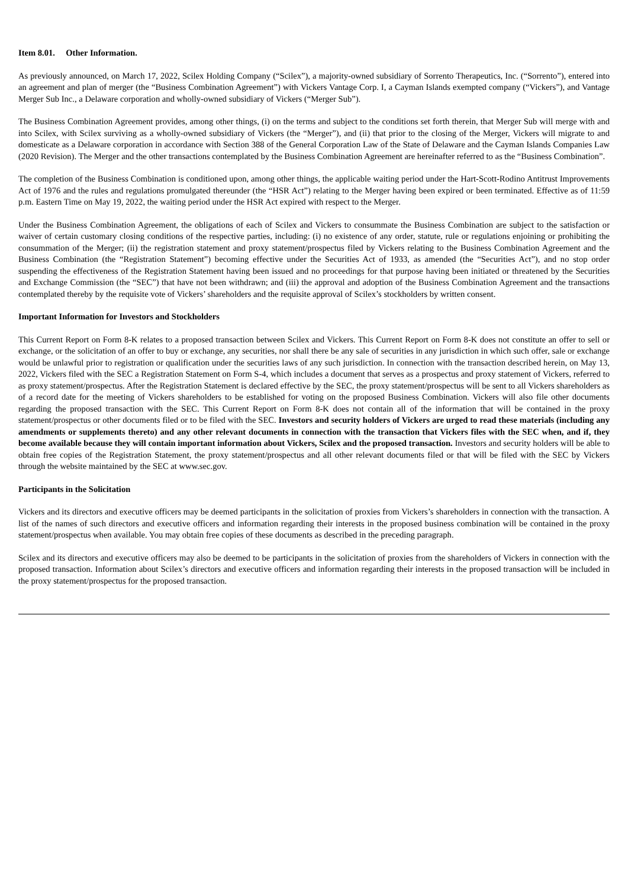Item 8.01. Other Information.
As previously announced, on March 17, 2022, Scilex Holding Company (“Scilex”), a majority-owned subsidiary of Sorrento Therapeutics, Inc. (“Sorrento”), entered into an agreement and plan of merger (the “Business Combination Agreement”) with Vickers Vantage Corp. I, a Cayman Islands exempted company (“Vickers”), and Vantage Merger Sub Inc., a Delaware corporation and wholly-owned subsidiary of Vickers (“Merger Sub”).
The Business Combination Agreement provides, among other things, (i) on the terms and subject to the conditions set forth therein, that Merger Sub will merge with and into Scilex, with Scilex surviving as a wholly-owned subsidiary of Vickers (the “Merger”), and (ii) that prior to the closing of the Merger, Vickers will migrate to and domesticate as a Delaware corporation in accordance with Section 388 of the General Corporation Law of the State of Delaware and the Cayman Islands Companies Law (2020 Revision). The Merger and the other transactions contemplated by the Business Combination Agreement are hereinafter referred to as the “Business Combination”.
The completion of the Business Combination is conditioned upon, among other things, the applicable waiting period under the Hart-Scott-Rodino Antitrust Improvements Act of 1976 and the rules and regulations promulgated thereunder (the “HSR Act”) relating to the Merger having been expired or been terminated. Effective as of 11:59 p.m. Eastern Time on May 19, 2022, the waiting period under the HSR Act expired with respect to the Merger.
Under the Business Combination Agreement, the obligations of each of Scilex and Vickers to consummate the Business Combination are subject to the satisfaction or waiver of certain customary closing conditions of the respective parties, including: (i) no existence of any order, statute, rule or regulations enjoining or prohibiting the consummation of the Merger; (ii) the registration statement and proxy statement/prospectus filed by Vickers relating to the Business Combination Agreement and the Business Combination (the “Registration Statement”) becoming effective under the Securities Act of 1933, as amended (the “Securities Act”), and no stop order suspending the effectiveness of the Registration Statement having been issued and no proceedings for that purpose having been initiated or threatened by the Securities and Exchange Commission (the “SEC”) that have not been withdrawn; and (iii) the approval and adoption of the Business Combination Agreement and the transactions contemplated thereby by the requisite vote of Vickers’ shareholders and the requisite approval of Scilex’s stockholders by written consent.
Important Information for Investors and Stockholders
This Current Report on Form 8-K relates to a proposed transaction between Scilex and Vickers. This Current Report on Form 8-K does not constitute an offer to sell or exchange, or the solicitation of an offer to buy or exchange, any securities, nor shall there be any sale of securities in any jurisdiction in which such offer, sale or exchange would be unlawful prior to registration or qualification under the securities laws of any such jurisdiction. In connection with the transaction described herein, on May 13, 2022, Vickers filed with the SEC a Registration Statement on Form S-4, which includes a document that serves as a prospectus and proxy statement of Vickers, referred to as proxy statement/prospectus. After the Registration Statement is declared effective by the SEC, the proxy statement/prospectus will be sent to all Vickers shareholders as of a record date for the meeting of Vickers shareholders to be established for voting on the proposed Business Combination. Vickers will also file other documents regarding the proposed transaction with the SEC. This Current Report on Form 8-K does not contain all of the information that will be contained in the proxy statement/prospectus or other documents filed or to be filed with the SEC. Investors and security holders of Vickers are urged to read these materials (including any amendments or supplements thereto) and any other relevant documents in connection with the transaction that Vickers files with the SEC when, and if, they become available because they will contain important information about Vickers, Scilex and the proposed transaction. Investors and security holders will be able to obtain free copies of the Registration Statement, the proxy statement/prospectus and all other relevant documents filed or that will be filed with the SEC by Vickers through the website maintained by the SEC at www.sec.gov.
Participants in the Solicitation
Vickers and its directors and executive officers may be deemed participants in the solicitation of proxies from Vickers’s shareholders in connection with the transaction. A list of the names of such directors and executive officers and information regarding their interests in the proposed business combination will be contained in the proxy statement/prospectus when available. You may obtain free copies of these documents as described in the preceding paragraph.
Scilex and its directors and executive officers may also be deemed to be participants in the solicitation of proxies from the shareholders of Vickers in connection with the proposed transaction. Information about Scilex’s directors and executive officers and information regarding their interests in the proposed transaction will be included in the proxy statement/prospectus for the proposed transaction.